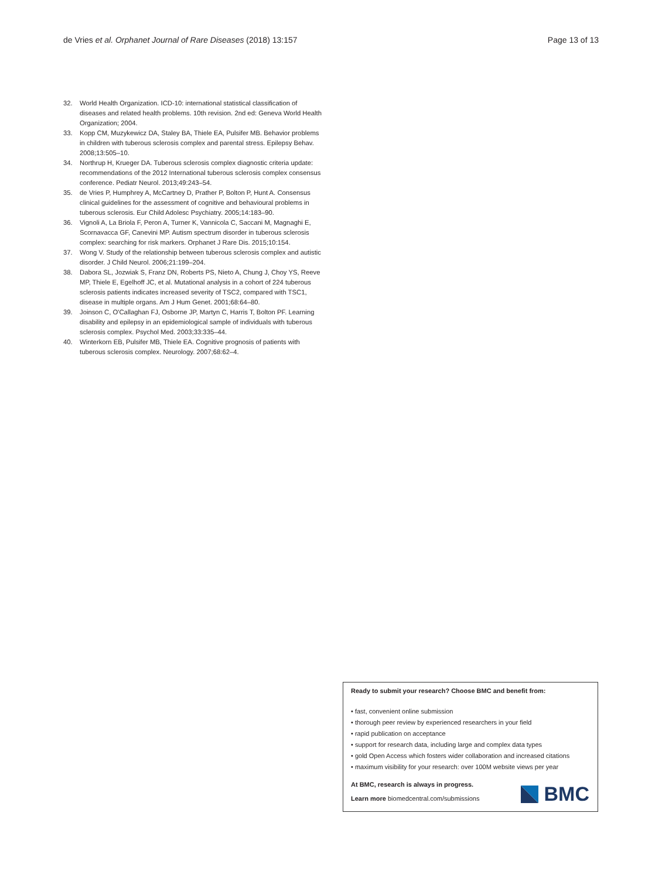de Vries et al. Orphanet Journal of Rare Diseases (2018) 13:157
Page 13 of 13
32. World Health Organization. ICD-10: international statistical classification of diseases and related health problems. 10th revision. 2nd ed: Geneva World Health Organization; 2004.
33. Kopp CM, Muzykewicz DA, Staley BA, Thiele EA, Pulsifer MB. Behavior problems in children with tuberous sclerosis complex and parental stress. Epilepsy Behav. 2008;13:505–10.
34. Northrup H, Krueger DA. Tuberous sclerosis complex diagnostic criteria update: recommendations of the 2012 International tuberous sclerosis complex consensus conference. Pediatr Neurol. 2013;49:243–54.
35. de Vries P, Humphrey A, McCartney D, Prather P, Bolton P, Hunt A. Consensus clinical guidelines for the assessment of cognitive and behavioural problems in tuberous sclerosis. Eur Child Adolesc Psychiatry. 2005;14:183–90.
36. Vignoli A, La Briola F, Peron A, Turner K, Vannicola C, Saccani M, Magnaghi E, Scornavacca GF, Canevini MP. Autism spectrum disorder in tuberous sclerosis complex: searching for risk markers. Orphanet J Rare Dis. 2015;10:154.
37. Wong V. Study of the relationship between tuberous sclerosis complex and autistic disorder. J Child Neurol. 2006;21:199–204.
38. Dabora SL, Jozwiak S, Franz DN, Roberts PS, Nieto A, Chung J, Choy YS, Reeve MP, Thiele E, Egelhoff JC, et al. Mutational analysis in a cohort of 224 tuberous sclerosis patients indicates increased severity of TSC2, compared with TSC1, disease in multiple organs. Am J Hum Genet. 2001;68:64–80.
39. Joinson C, O'Callaghan FJ, Osborne JP, Martyn C, Harris T, Bolton PF. Learning disability and epilepsy in an epidemiological sample of individuals with tuberous sclerosis complex. Psychol Med. 2003;33:335–44.
40. Winterkorn EB, Pulsifer MB, Thiele EA. Cognitive prognosis of patients with tuberous sclerosis complex. Neurology. 2007;68:62–4.
Ready to submit your research? Choose BMC and benefit from:
• fast, convenient online submission
• thorough peer review by experienced researchers in your field
• rapid publication on acceptance
• support for research data, including large and complex data types
• gold Open Access which fosters wider collaboration and increased citations
• maximum visibility for your research: over 100M website views per year
At BMC, research is always in progress.
Learn more biomedcentral.com/submissions
BMC